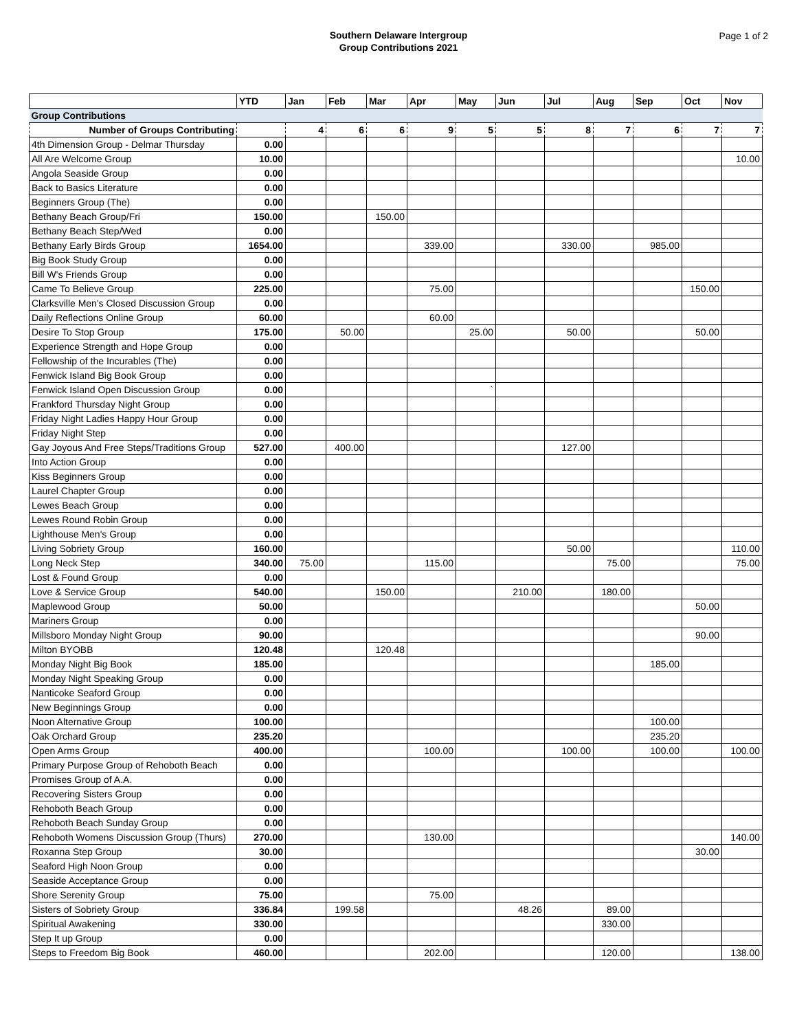Southern Delaware Intergroup
Group Contributions 2021
Page 1 of 2
| | YTD | Jan | Feb | Mar | Apr | May | Jun | Jul | Aug | Sep | Oct | Nov |
| --- | --- | --- | --- | --- | --- | --- | --- | --- | --- | --- | --- | --- |
| Group Contributions | | | | | | | | | | | | |
| Number of Groups Contributing | | 4 | 6 | 6 | 9 | 5 | 5 | 8 | 7 | 6 | 7 | 7 |
| 4th Dimension Group - Delmar Thursday | 0.00 | | | | | | | | | | | |
| All Are Welcome Group | 10.00 | | | | | | | | | | | 10.00 |
| Angola Seaside Group | 0.00 | | | | | | | | | | | |
| Back to Basics Literature | 0.00 | | | | | | | | | | | |
| Beginners Group (The) | 0.00 | | | | | | | | | | | |
| Bethany Beach Group/Fri | 150.00 | | | 150.00 | | | | | | | | |
| Bethany Beach Step/Wed | 0.00 | | | | | | | | | | | |
| Bethany Early Birds Group | 1654.00 | | | | 339.00 | | | 330.00 | | 985.00 | | |
| Big Book Study Group | 0.00 | | | | | | | | | | | |
| Bill W's Friends Group | 0.00 | | | | | | | | | | | |
| Came To Believe Group | 225.00 | | | | 75.00 | | | | | | 150.00 | |
| Clarksville Men's Closed Discussion Group | 0.00 | | | | | | | | | | | |
| Daily Reflections Online Group | 60.00 | | | | 60.00 | | | | | | | |
| Desire To Stop Group | 175.00 | | 50.00 | | | 25.00 | | 50.00 | | | 50.00 | |
| Experience Strength and Hope Group | 0.00 | | | | | | | | | | | |
| Fellowship of the Incurables (The) | 0.00 | | | | | | | | | | | |
| Fenwick Island Big Book Group | 0.00 | | | | | | | | | | | |
| Fenwick Island Open Discussion Group | 0.00 | | | | | ` | | | | | | |
| Frankford Thursday Night Group | 0.00 | | | | | | | | | | | |
| Friday Night Ladies Happy Hour Group | 0.00 | | | | | | | | | | | |
| Friday Night Step | 0.00 | | | | | | | | | | | |
| Gay Joyous And Free Steps/Traditions Group | 527.00 | | 400.00 | | | | | 127.00 | | | | |
| Into Action Group | 0.00 | | | | | | | | | | | |
| Kiss Beginners Group | 0.00 | | | | | | | | | | | |
| Laurel Chapter Group | 0.00 | | | | | | | | | | | |
| Lewes Beach Group | 0.00 | | | | | | | | | | | |
| Lewes Round Robin Group | 0.00 | | | | | | | | | | | |
| Lighthouse Men's Group | 0.00 | | | | | | | | | | | |
| Living Sobriety Group | 160.00 | | | | | | | 50.00 | | | | 110.00 |
| Long Neck Step | 340.00 | 75.00 | | | 115.00 | | | | 75.00 | | | 75.00 |
| Lost & Found Group | 0.00 | | | | | | | | | | | |
| Love & Service Group | 540.00 | | | 150.00 | | | 210.00 | | 180.00 | | | |
| Maplewood Group | 50.00 | | | | | | | | | | 50.00 | |
| Mariners Group | 0.00 | | | | | | | | | | | |
| Millsboro Monday Night Group | 90.00 | | | | | | | | | | 90.00 | |
| Milton BYOBB | 120.48 | | | 120.48 | | | | | | | | |
| Monday Night Big Book | 185.00 | | | | | | | | | 185.00 | | |
| Monday Night Speaking Group | 0.00 | | | | | | | | | | | |
| Nanticoke Seaford Group | 0.00 | | | | | | | | | | | |
| New Beginnings Group | 0.00 | | | | | | | | | | | |
| Noon Alternative Group | 100.00 | | | | | | | | | 100.00 | | |
| Oak Orchard Group | 235.20 | | | | | | | | | 235.20 | | |
| Open Arms Group | 400.00 | | | | 100.00 | | | 100.00 | | 100.00 | | 100.00 |
| Primary Purpose Group of Rehoboth Beach | 0.00 | | | | | | | | | | | |
| Promises Group of A.A. | 0.00 | | | | | | | | | | | |
| Recovering Sisters Group | 0.00 | | | | | | | | | | | |
| Rehoboth Beach Group | 0.00 | | | | | | | | | | | |
| Rehoboth Beach Sunday Group | 0.00 | | | | | | | | | | | |
| Rehoboth Womens Discussion Group (Thurs) | 270.00 | | | | 130.00 | | | | | | | 140.00 |
| Roxanna Step Group | 30.00 | | | | | | | | | | 30.00 | |
| Seaford High Noon Group | 0.00 | | | | | | | | | | | |
| Seaside Acceptance Group | 0.00 | | | | | | | | | | | |
| Shore Serenity Group | 75.00 | | | | 75.00 | | | | | | | |
| Sisters of Sobriety Group | 336.84 | | 199.58 | | | | 48.26 | | 89.00 | | | |
| Spiritual Awakening | 330.00 | | | | | | | | 330.00 | | | |
| Step It up Group | 0.00 | | | | | | | | | | | |
| Steps to Freedom Big Book | 460.00 | | | | 202.00 | | | | 120.00 | | | 138.00 |